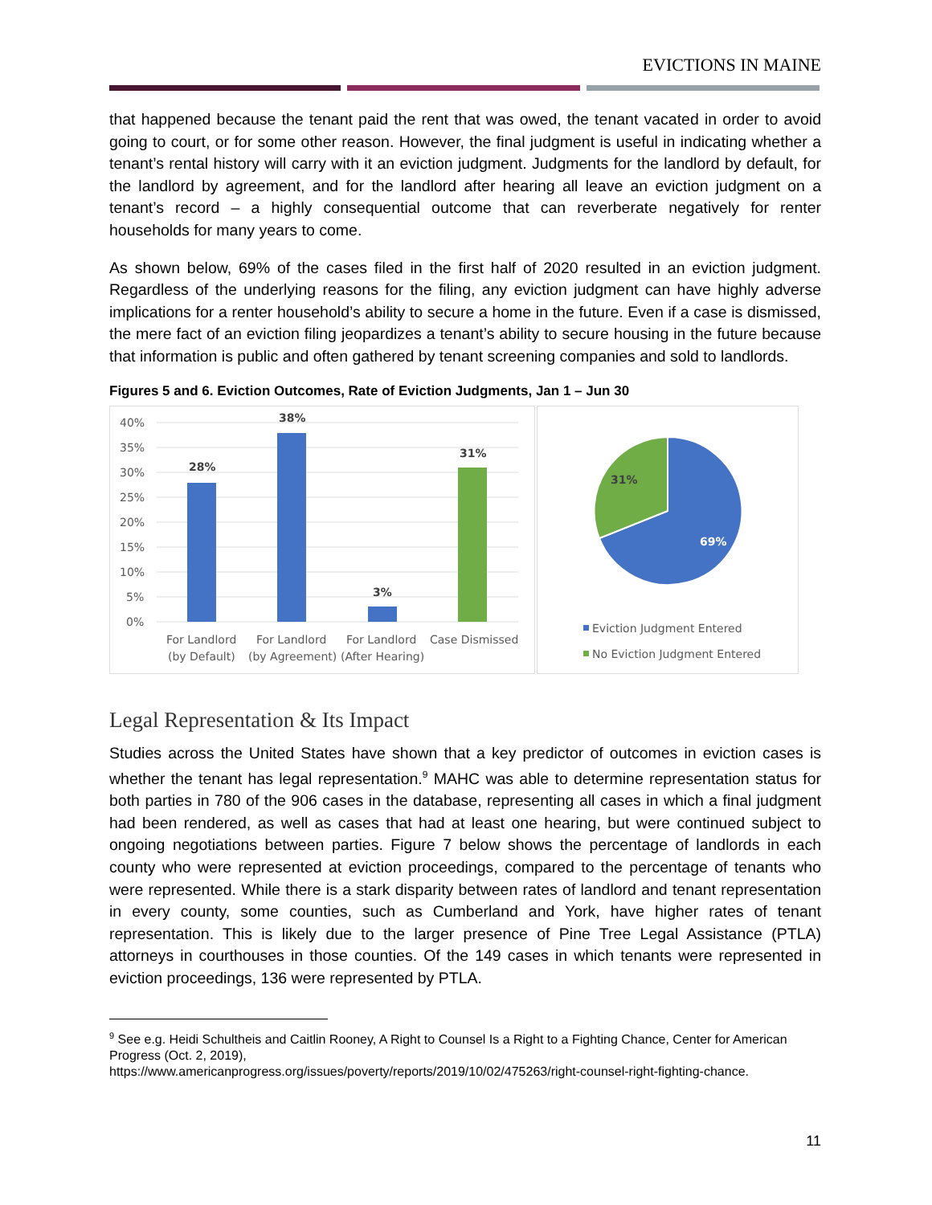EVICTIONS IN MAINE
that happened because the tenant paid the rent that was owed, the tenant vacated in order to avoid going to court, or for some other reason. However, the final judgment is useful in indicating whether a tenant’s rental history will carry with it an eviction judgment. Judgments for the landlord by default, for the landlord by agreement, and for the landlord after hearing all leave an eviction judgment on a tenant’s record – a highly consequential outcome that can reverberate negatively for renter households for many years to come.
As shown below, 69% of the cases filed in the first half of 2020 resulted in an eviction judgment. Regardless of the underlying reasons for the filing, any eviction judgment can have highly adverse implications for a renter household’s ability to secure a home in the future. Even if a case is dismissed, the mere fact of an eviction filing jeopardizes a tenant’s ability to secure housing in the future because that information is public and often gathered by tenant screening companies and sold to landlords.
Figures 5 and 6. Eviction Outcomes, Rate of Eviction Judgments, Jan 1 – Jun 30
40%
35%
30%
25%
20%
15%
10%
5%
0%
28%
38%
3%
31%
For Landlord
(by Default)
For Landlord
(by Agreement)
For Landlord
(After Hearing)
Case Dismissed
31%
69%
Eviction Judgment Entered
No Eviction Judgment Entered
Legal Representation & Its Impact
Studies across the United States have shown that a key predictor of outcomes in eviction cases is whether the tenant has legal representation.<sup>9</sup> MAHC was able to determine representation status for both parties in 780 of the 906 cases in the database, representing all cases in which a final judgment had been rendered, as well as cases that had at least one hearing, but were continued subject to ongoing negotiations between parties. Figure 7 below shows the percentage of landlords in each county who were represented at eviction proceedings, compared to the percentage of tenants who were represented. While there is a stark disparity between rates of landlord and tenant representation in every county, some counties, such as Cumberland and York, have higher rates of tenant representation. This is likely due to the larger presence of Pine Tree Legal Assistance (PTLA) attorneys in courthouses in those counties. Of the 149 cases in which tenants were represented in eviction proceedings, 136 were represented by PTLA.
<sup>9</sup> See e.g. Heidi Schultheis and Caitlin Rooney, A Right to Counsel Is a Right to a Fighting Chance, Center for American Progress (Oct. 2, 2019),
https://www.americanprogress.org/issues/poverty/reports/2019/10/02/475263/right-counsel-right-fighting-chance.
11